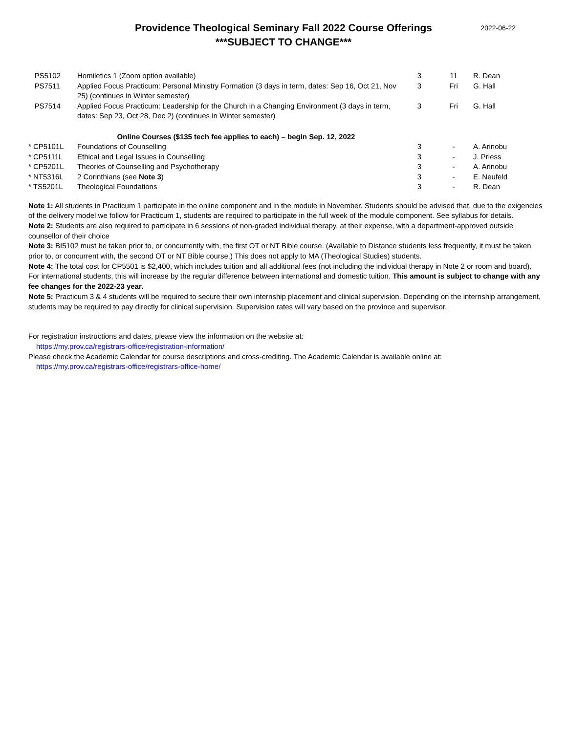2022-06-22
Providence Theological Seminary Fall 2022 Course Offerings
***SUBJECT TO CHANGE***
| PS5102 | Homiletics 1 (Zoom option available) | 3 | 11 | R. Dean |
| PS7511 | Applied Focus Practicum: Personal Ministry Formation (3 days in term, dates: Sep 16, Oct 21, Nov 25) (continues in Winter semester) | 3 | Fri | G. Hall |
| PS7514 | Applied Focus Practicum: Leadership for the Church in a Changing Environment (3 days in term, dates: Sep 23, Oct 28, Dec 2) (continues in Winter semester) | 3 | Fri | G. Hall |
| Online Courses ($135 tech fee applies to each) – begin Sep. 12, 2022 | | | | |
| * CP5101L | Foundations of Counselling | 3 | - | A. Arinobu |
| * CP5111L | Ethical and Legal Issues in Counselling | 3 | - | J. Priess |
| * CP5201L | Theories of Counselling and Psychotherapy | 3 | - | A. Arinobu |
| * NT5316L | 2 Corinthians (see Note 3 ) | 3 | - | E. Neufeld |
| * TS5201L | Theological Foundations | 3 | - | R. Dean |
Note 1: All students in Practicum 1 participate in the online component and in the module in November. Students should be advised that, due to the exigencies of the delivery model we follow for Practicum 1, students are required to participate in the full week of the module component. See syllabus for details.
Note 2: Students are also required to participate in 6 sessions of non-graded individual therapy, at their expense, with a department-approved outside counsellor of their choice
Note 3: BI5102 must be taken prior to, or concurrently with, the first OT or NT Bible course. (Available to Distance students less frequently, it must be taken prior to, or concurrent with, the second OT or NT Bible course.) This does not apply to MA (Theological Studies) students.
Note 4: The total cost for CP5501 is $2,400, which includes tuition and all additional fees (not including the individual therapy in Note 2 or room and board). For international students, this will increase by the regular difference between international and domestic tuition. This amount is subject to change with any fee changes for the 2022-23 year.
Note 5: Practicum 3 & 4 students will be required to secure their own internship placement and clinical supervision. Depending on the internship arrangement, students may be required to pay directly for clinical supervision. Supervision rates will vary based on the province and supervisor.
For registration instructions and dates, please view the information on the website at:
https://my.prov.ca/registrars-office/registration-information/
Please check the Academic Calendar for course descriptions and cross-crediting. The Academic Calendar is available online at:
https://my.prov.ca/registrars-office/registrars-office-home/